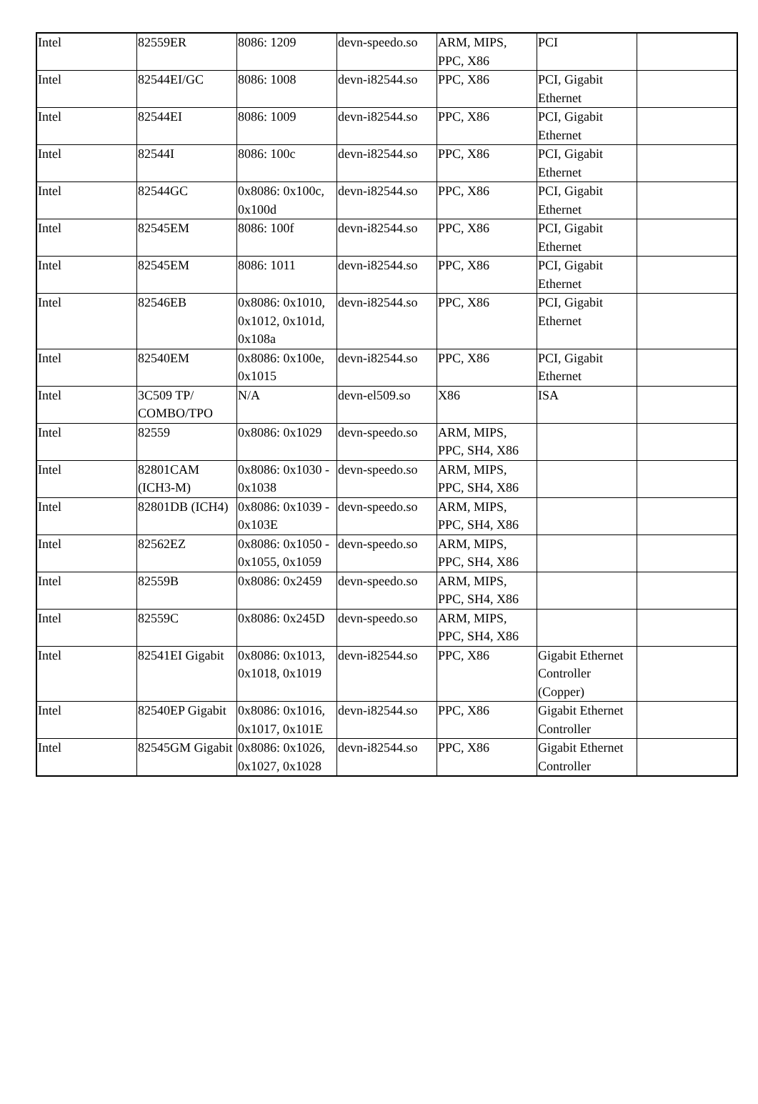| Intel | 82559ER | 8086: 1209 | devn-speedo.so | ARM, MIPS, PPC, X86 | PCI | |
| Intel | 82544EI/GC | 8086: 1008 | devn-i82544.so | PPC, X86 | PCI, Gigabit Ethernet | |
| Intel | 82544EI | 8086: 1009 | devn-i82544.so | PPC, X86 | PCI, Gigabit Ethernet | |
| Intel | 82544I | 8086: 100c | devn-i82544.so | PPC, X86 | PCI, Gigabit Ethernet | |
| Intel | 82544GC | 0x8086: 0x100c, 0x100d | devn-i82544.so | PPC, X86 | PCI, Gigabit Ethernet | |
| Intel | 82545EM | 8086: 100f | devn-i82544.so | PPC, X86 | PCI, Gigabit Ethernet | |
| Intel | 82545EM | 8086: 1011 | devn-i82544.so | PPC, X86 | PCI, Gigabit Ethernet | |
| Intel | 82546EB | 0x8086: 0x1010, 0x1012, 0x101d, 0x108a | devn-i82544.so | PPC, X86 | PCI, Gigabit Ethernet | |
| Intel | 82540EM | 0x8086: 0x100e, 0x1015 | devn-i82544.so | PPC, X86 | PCI, Gigabit Ethernet | |
| Intel | 3C509 TP/ COMBO/TPO | N/A | devn-el509.so | X86 | ISA | |
| Intel | 82559 | 0x8086: 0x1029 | devn-speedo.so | ARM, MIPS, PPC, SH4, X86 | | |
| Intel | 82801CAM (ICH3-M) | 0x8086: 0x1030 - 0x1038 | devn-speedo.so | ARM, MIPS, PPC, SH4, X86 | | |
| Intel | 82801DB (ICH4) | 0x8086: 0x1039 - 0x103E | devn-speedo.so | ARM, MIPS, PPC, SH4, X86 | | |
| Intel | 82562EZ | 0x8086: 0x1050 - 0x1055, 0x1059 | devn-speedo.so | ARM, MIPS, PPC, SH4, X86 | | |
| Intel | 82559B | 0x8086: 0x2459 | devn-speedo.so | ARM, MIPS, PPC, SH4, X86 | | |
| Intel | 82559C | 0x8086: 0x245D | devn-speedo.so | ARM, MIPS, PPC, SH4, X86 | | |
| Intel | 82541EI Gigabit | 0x8086: 0x1013, 0x1018, 0x1019 | devn-i82544.so | PPC, X86 | Gigabit Ethernet Controller (Copper) | |
| Intel | 82540EP Gigabit | 0x8086: 0x1016, 0x1017, 0x101E | devn-i82544.so | PPC, X86 | Gigabit Ethernet Controller | |
| Intel | 82545GM Gigabit | 0x8086: 0x1026, 0x1027, 0x1028 | devn-i82544.so | PPC, X86 | Gigabit Ethernet Controller | |